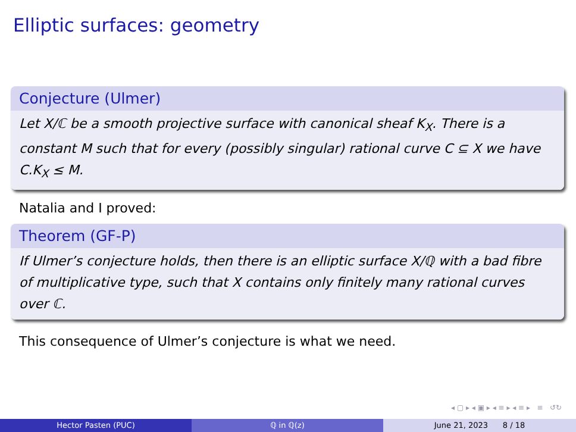Elliptic surfaces: geometry
Conjecture (Ulmer)
Let X/ℂ be a smooth projective surface with canonical sheaf K<sub>X</sub>. There is a constant M such that for every (possibly singular) rational curve C ⊆ X we have C.K<sub>X</sub> ≤ M.
Natalia and I proved:
Theorem (GF-P)
If Ulmer’s conjecture holds, then there is an elliptic surface X/ℚ with a bad fibre of multiplicative type, such that X contains only finitely many rational curves over ℂ.
This consequence of Ulmer’s conjecture is what we need.
◂ ▢ ▸ ◂ ▣ ▸ ◂ ≡ ▸ ◂ ≡ ▸ ≡ ↺↻
Hector Pasten (PUC) ℚ in ℚ(z) June 21, 2023 8 / 18